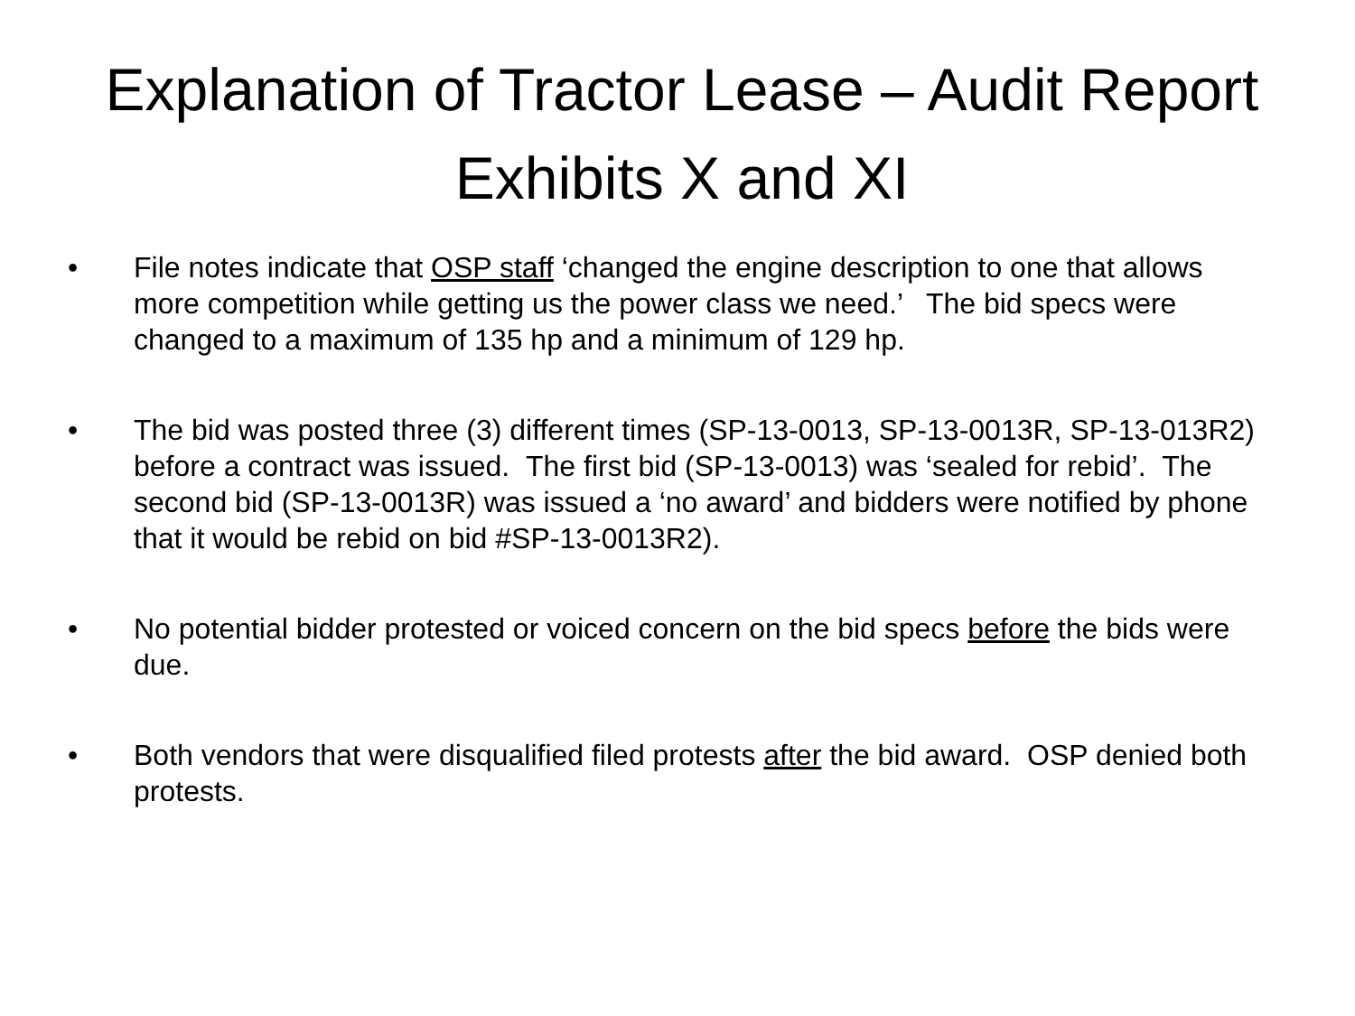Explanation of Tractor Lease – Audit Report Exhibits X and XI
• File notes indicate that OSP staff ‘changed the engine description to one that allows more competition while getting us the power class we need.’ The bid specs were changed to a maximum of 135 hp and a minimum of 129 hp.
• The bid was posted three (3) different times (SP-13-0013, SP-13-0013R, SP-13-013R2) before a contract was issued. The first bid (SP-13-0013) was ‘sealed for rebid’. The second bid (SP-13-0013R) was issued a ‘no award’ and bidders were notified by phone that it would be rebid on bid #SP-13-0013R2).
• No potential bidder protested or voiced concern on the bid specs before the bids were due.
• Both vendors that were disqualified filed protests after the bid award. OSP denied both protests.